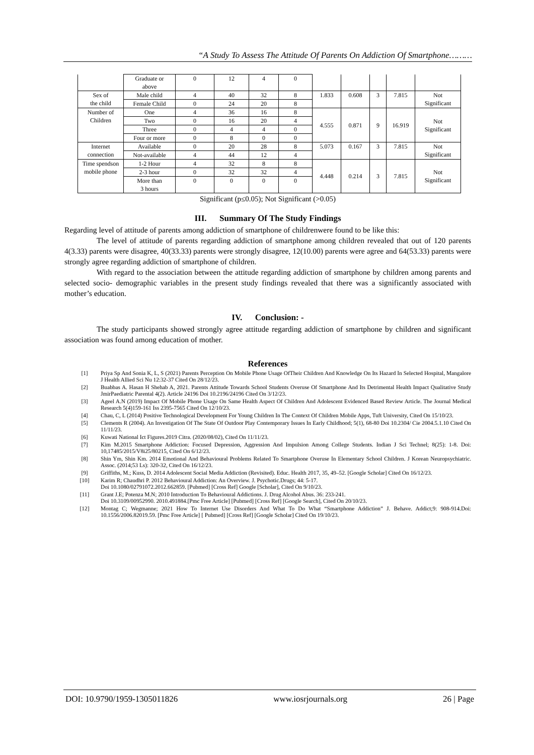“A Study To Assess The Attitude Of Parents On Addiction Of Smartphone………
| | Graduate or above | 0 | 12 | 4 | 0 | | | | | |
| Sex of the child | Male child | 4 | 40 | 32 | 8 | 1.833 | 0.608 | 3 | 7.815 | Not Significant |
| | Female Child | 0 | 24 | 20 | 8 | | | | | |
| Number of Children | One | 4 | 36 | 16 | 8 | 4.555 | 0.871 | 9 | 16.919 | Not Significant |
| | Two | 0 | 16 | 20 | 4 | | | | | |
| | Three | 0 | 4 | 4 | 0 | | | | | |
| | Four or more | 0 | 8 | 0 | 0 | | | | | |
| Internet connection | Available | 0 | 20 | 28 | 8 | 5.073 | 0.167 | 3 | 7.815 | Not Significant |
| | Not-available | 4 | 44 | 12 | 4 | | | | | |
| Time spendson mobile phone | 1-2 Hour | 4 | 32 | 8 | 8 | 4.448 | 0.214 | 3 | 7.815 | Not Significant |
| | 2-3 hour | 0 | 32 | 32 | 4 | | | | | |
| | More than 3 hours | 0 | 0 | 0 | 0 | | | | | |
Significant (p≤0.05); Not Significant (>0.05)
III. Summary Of The Study Findings
Regarding level of attitude of parents among addiction of smartphone of childrenwere found to be like this:
The level of attitude of parents regarding addiction of smartphone among children revealed that out of 120 parents 4(3.33) parents were disagree, 40(33.33) parents were strongly disagree, 12(10.00) parents were agree and 64(53.33) parents were strongly agree regarding addiction of smartphone of children.
With regard to the association between the attitude regarding addiction of smartphone by children among parents and selected socio- demographic variables in the present study findings revealed that there was a significantly associated with mother’s education.
IV. Conclusion: -
The study participants showed strongly agree attitude regarding addiction of smartphone by children and significant association was found among education of mother.
References
[1] Priya Sp And Sonia K, L, S (2021) Parents Perception On Mobile Phone Usage OfTheir Children And Knowledge On Its Hazard In Selected Hospital, Mangalore J Health Allied Sci Nu 12:32-37 Cited On 28/12/23.
[2] Buabbas A. Hasan H Shehab A, 2021. Parents Attitude Towards School Students Overuse Of Smartphone And Its Detrimental Health Impact Qualitative Study JmirPaediatric Parental 4(2). Article 24196 Doi 10.2196/24196 Cited On 3/12/23.
[3] Ageel A.N (2019) Impact Of Mobile Phone Usage On Same Health Aspect Of Children And Adolescent Evidenced Based Review Article. The Journal Medical Research 5(4)159-161 Iss 2395-7565 Cited On 12/10/23.
[4] Chau, C, L (2014) Positive Technological Development For Young Children In The Context Of Children Mobile Apps, Tuft University, Cited On 15/10/23.
[5] Clements R (2004). An Investigation Of The State Of Outdoor Play Contemporary Issues In Early Childhood; 5(1), 68-80 Doi 10.2304/ Cie 2004.5.1.10 Cited On 11/11/23.
[6] Kuwati National Ict Figures.2019 Citra. (2020/08/02), Cited On 11/11/23.
[7] Kim M.2015 Smartphone Addiction: Focused Depression, Aggression And Impulsion Among College Students. Indian J Sci Technel; 8(25): 1-8. Doi: 10,17485/2015/V8i25/80215, Cited On 6/12/23.
[8] Shin Ym, Shin Km. 2014 Emotional And Behavioural Problems Related To Smartphone Overuse In Elementary School Children. J Korean Neuropsychiatric. Assoc. (2014;53 Ls): 320-32, Cited On 16/12/23.
[9] Griffiths, M.; Kuss, D. 2014 Adolescent Social Media Addiction (Revisited). Educ. Health 2017, 35, 49–52. [Google Scholar] Cited On 16/12/23.
[10] Karim R; Chaudhri P. 2012 Behavioural Addiction: An Overview. J. Psychotic.Drugs; 44: 5-17.
Doi 10.1080/02791072.2012.662859. [Pubmed] [Cross Ref] Google [Scholar], Cited On 9/10/23.
[11] Grant J.E; Potenza M.N; 2010 Introduction To Behavioural Addictions. J. Drug Alcohol Abus. 36: 233-241.
Doi 10.3109/00952990. 2010.491884.[Pmc Free Article] [Pubmed] [Cross Ref] [Google Search], Cited On 20/10/23.
[12] Montag C; Wegmanne; 2021 How To Internet Use Disorders And What To Do What “Smartphone Addiction” J. Behave. Addict;9: 908-914.Doi: 10.1556/2006.82019.59. [Pmc Free Article] [ Pubmed] [Cross Ref] [Google Scholar] Cited On 19/10/23.
DOI: 10.9790/1959-1305011826 www.iosrjournals.org 26 | Page